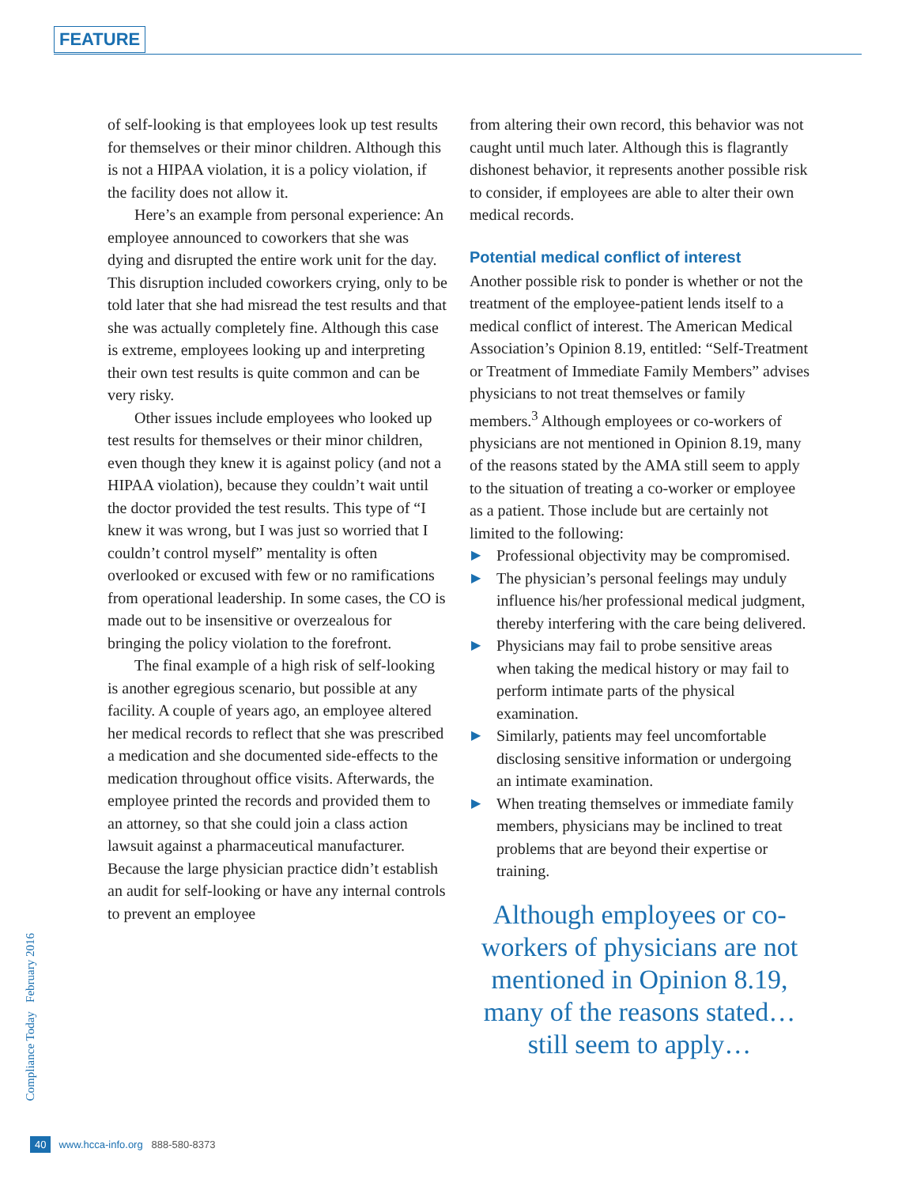FEATURE
of self-looking is that employees look up test results for themselves or their minor children. Although this is not a HIPAA violation, it is a policy violation, if the facility does not allow it.
Here’s an example from personal experience: An employee announced to coworkers that she was dying and disrupted the entire work unit for the day. This disruption included coworkers crying, only to be told later that she had misread the test results and that she was actually completely fine. Although this case is extreme, employees looking up and interpreting their own test results is quite common and can be very risky.
Other issues include employees who looked up test results for themselves or their minor children, even though they knew it is against policy (and not a HIPAA violation), because they couldn’t wait until the doctor provided the test results. This type of “I knew it was wrong, but I was just so worried that I couldn’t control myself” mentality is often overlooked or excused with few or no ramifications from operational leadership. In some cases, the CO is made out to be insensitive or overzealous for bringing the policy violation to the forefront.
The final example of a high risk of self-looking is another egregious scenario, but possible at any facility. A couple of years ago, an employee altered her medical records to reflect that she was prescribed a medication and she documented side-effects to the medication throughout office visits. Afterwards, the employee printed the records and provided them to an attorney, so that she could join a class action lawsuit against a pharmaceutical manufacturer. Because the large physician practice didn’t establish an audit for self-looking or have any internal controls to prevent an employee
from altering their own record, this behavior was not caught until much later. Although this is flagrantly dishonest behavior, it represents another possible risk to consider, if employees are able to alter their own medical records.
Potential medical conflict of interest
Another possible risk to ponder is whether or not the treatment of the employee-patient lends itself to a medical conflict of interest. The American Medical Association’s Opinion 8.19, entitled: “Self-Treatment or Treatment of Immediate Family Members” advises physicians to not treat themselves or family members.<sup>3</sup> Although employees or co-workers of physicians are not mentioned in Opinion 8.19, many of the reasons stated by the AMA still seem to apply to the situation of treating a co-worker or employee as a patient. Those include but are certainly not limited to the following:
▶ Professional objectivity may be compromised.
▶ The physician’s personal feelings may unduly influence his/her professional medical judgment, thereby interfering with the care being delivered.
▶ Physicians may fail to probe sensitive areas when taking the medical history or may fail to perform intimate parts of the physical examination.
▶ Similarly, patients may feel uncomfortable disclosing sensitive information or undergoing an intimate examination.
▶ When treating themselves or immediate family members, physicians may be inclined to treat problems that are beyond their expertise or training.
Although employees or co-workers of physicians are not mentioned in Opinion 8.19, many of the reasons stated… still seem to apply…
Compliance Today February 2016
40 www.hcca-info.org 888-580-8373